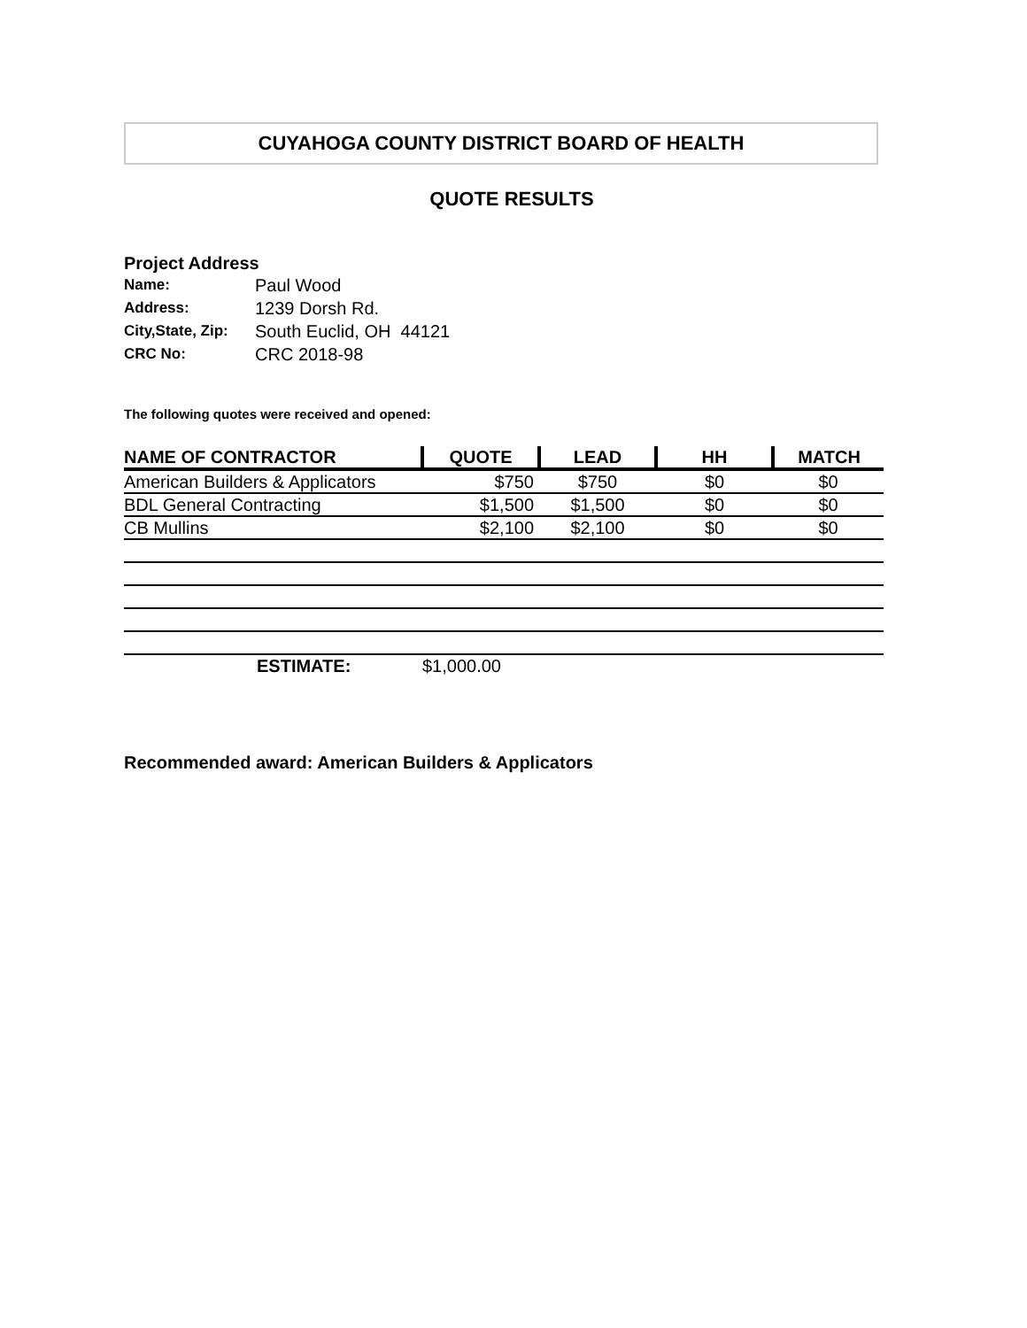CUYAHOGA COUNTY DISTRICT BOARD OF HEALTH
QUOTE RESULTS
Project Address
Name: Paul Wood
Address: 1239 Dorsh Rd.
City,State, Zip: South Euclid, OH 44121
CRC No: CRC 2018-98
The following quotes were received and opened:
| NAME OF CONTRACTOR | QUOTE | LEAD | HH | MATCH |
| --- | --- | --- | --- | --- |
| American Builders & Applicators | $750 | $750 | $0 | $0 |
| BDL General Contracting | $1,500 | $1,500 | $0 | $0 |
| CB Mullins | $2,100 | $2,100 | $0 | $0 |
| ESTIMATE: | $1,000.00 | | | |
Recommended award: American Builders & Applicators